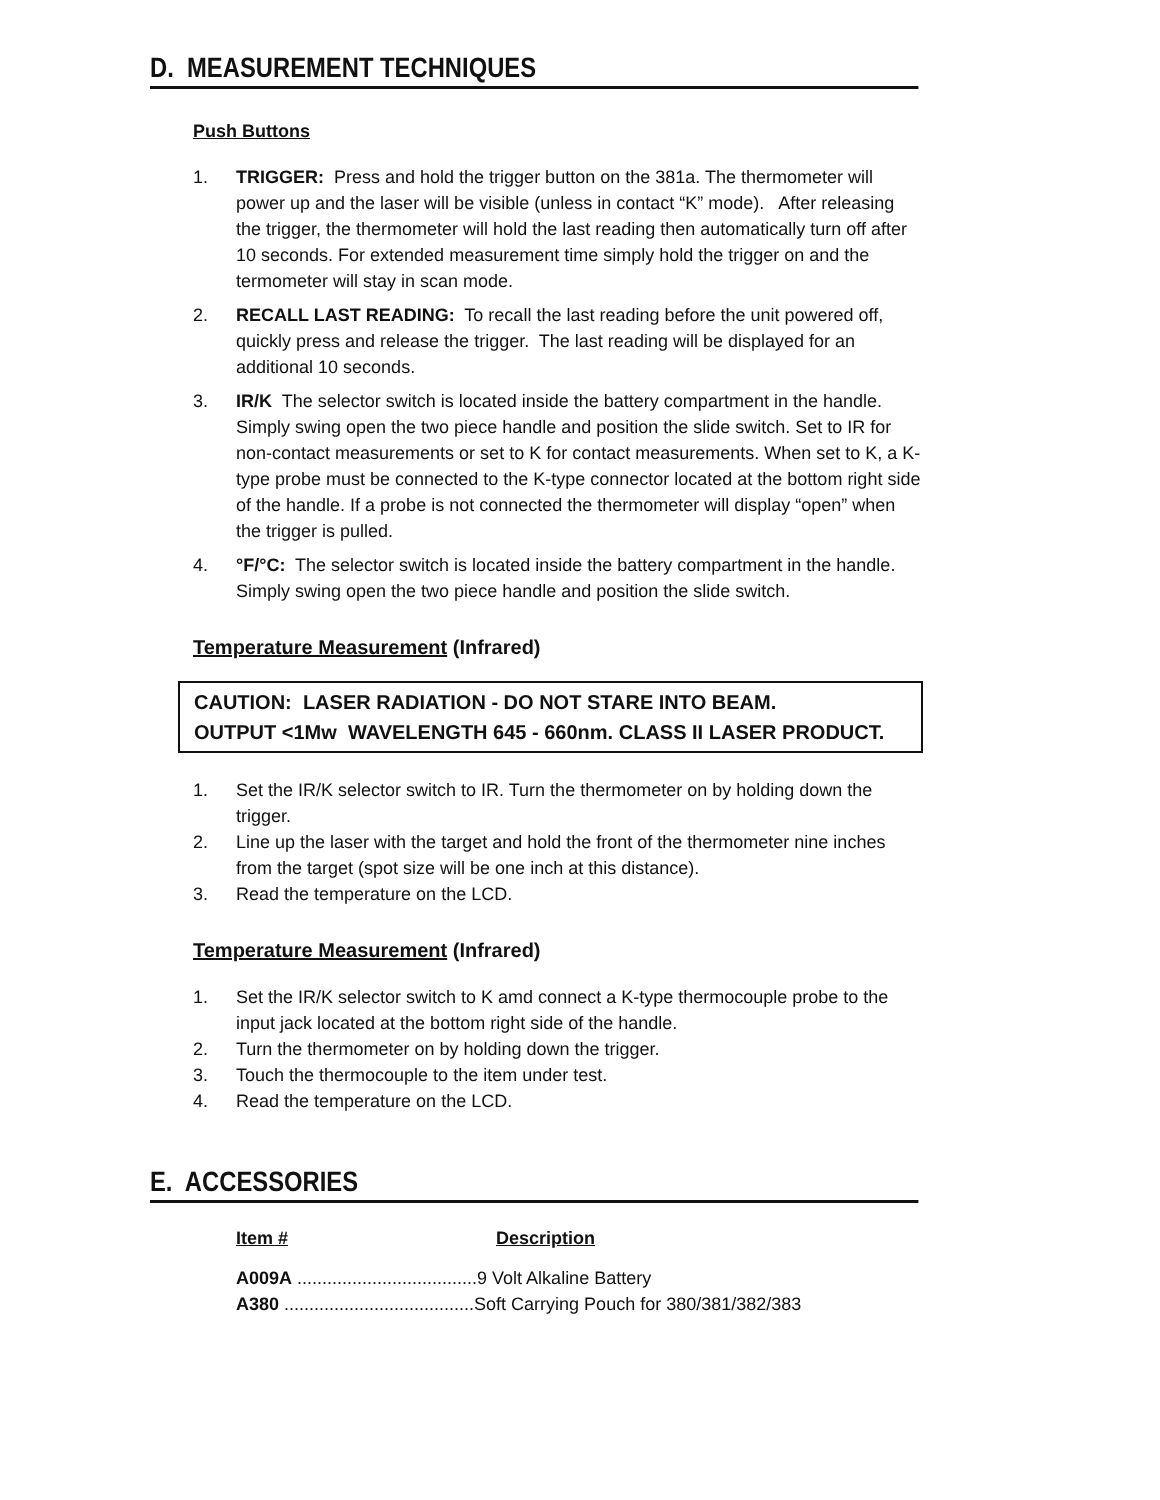D. MEASUREMENT TECHNIQUES
Push Buttons
1. TRIGGER: Press and hold the trigger button on the 381a. The thermometer will power up and the laser will be visible (unless in contact “K” mode). After releasing the trigger, the thermometer will hold the last reading then automatically turn off after 10 seconds. For extended measurement time simply hold the trigger on and the termometer will stay in scan mode.
2. RECALL LAST READING: To recall the last reading before the unit powered off, quickly press and release the trigger. The last reading will be displayed for an additional 10 seconds.
3. IR/K The selector switch is located inside the battery compartment in the handle. Simply swing open the two piece handle and position the slide switch. Set to IR for non-contact measurements or set to K for contact measurements. When set to K, a K-type probe must be connected to the K-type connector located at the bottom right side of the handle. If a probe is not connected the thermometer will display “open” when the trigger is pulled.
4. °F/°C: The selector switch is located inside the battery compartment in the handle. Simply swing open the two piece handle and position the slide switch.
Temperature Measurement (Infrared)
CAUTION: LASER RADIATION - DO NOT STARE INTO BEAM.
OUTPUT <1Mw WAVELENGTH 645 - 660nm. CLASS II LASER PRODUCT.
1. Set the IR/K selector switch to IR. Turn the thermometer on by holding down the trigger.
2. Line up the laser with the target and hold the front of the thermometer nine inches from the target (spot size will be one inch at this distance).
3. Read the temperature on the LCD.
Temperature Measurement (Infrared)
1. Set the IR/K selector switch to K amd connect a K-type thermocouple probe to the input jack located at the bottom right side of the handle.
2. Turn the thermometer on by holding down the trigger.
3. Touch the thermocouple to the item under test.
4. Read the temperature on the LCD.
E. ACCESSORIES
Item # Description
A009A ....................................9 Volt Alkaline Battery
A380 ......................................Soft Carrying Pouch for 380/381/382/383